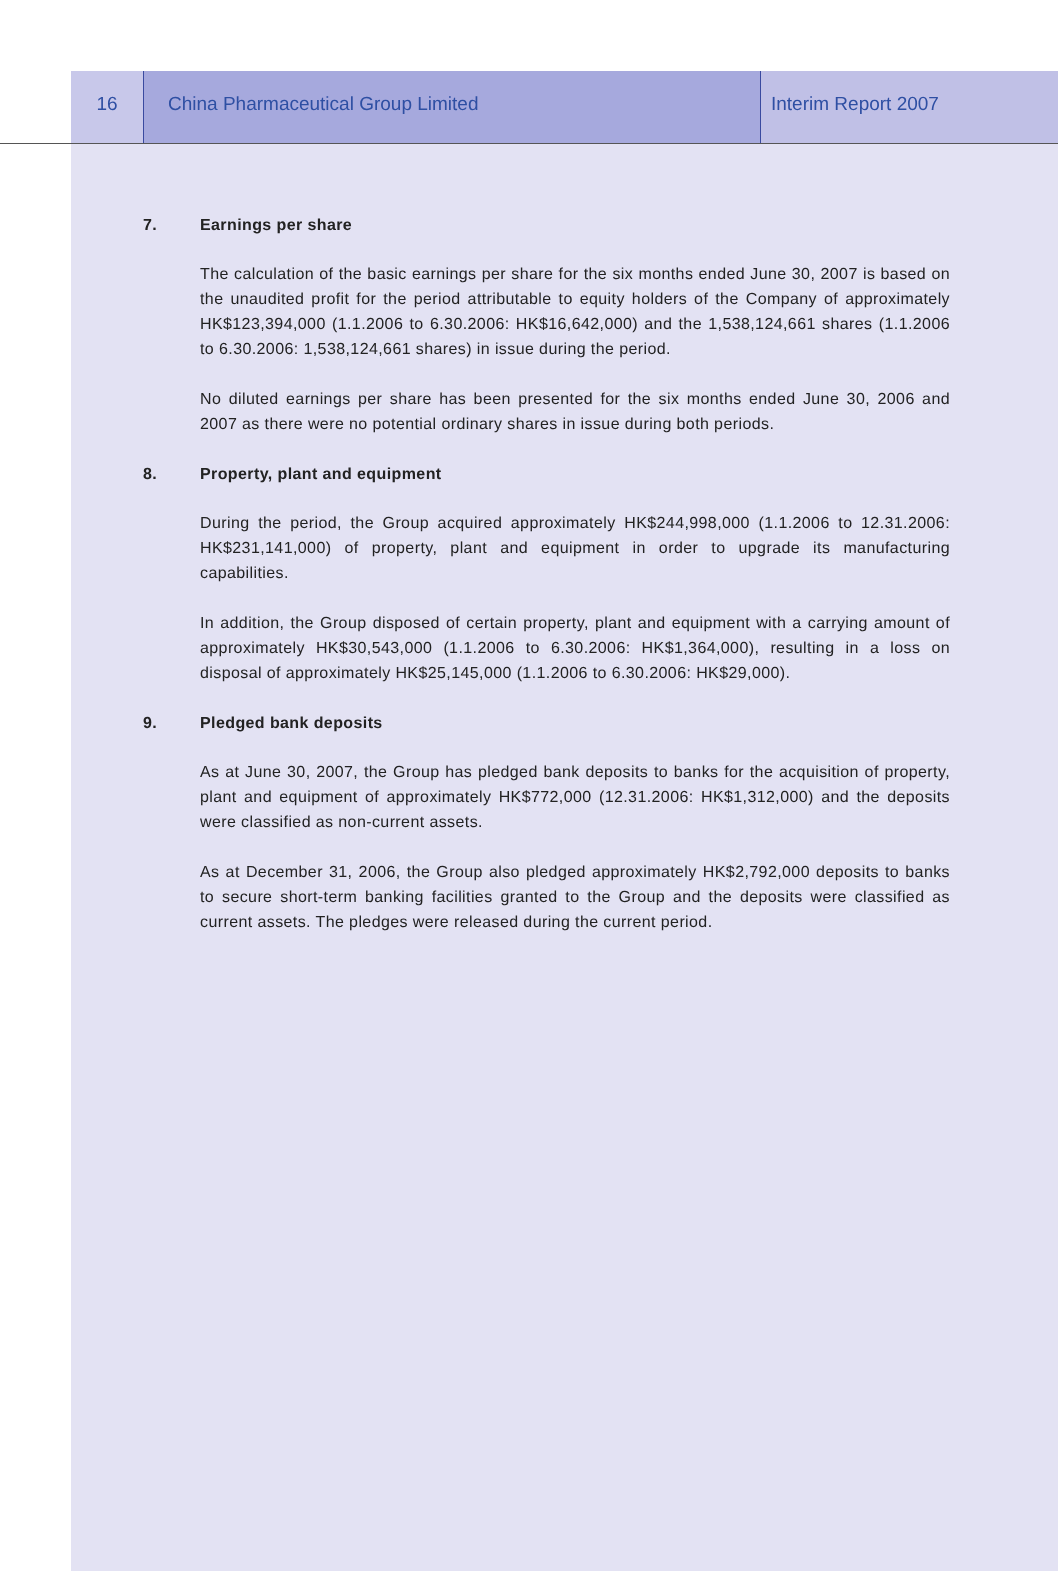16 China Pharmaceutical Group Limited Interim Report 2007
7. Earnings per share
The calculation of the basic earnings per share for the six months ended June 30, 2007 is based on the unaudited profit for the period attributable to equity holders of the Company of approximately HK$123,394,000 (1.1.2006 to 6.30.2006: HK$16,642,000) and the 1,538,124,661 shares (1.1.2006 to 6.30.2006: 1,538,124,661 shares) in issue during the period.
No diluted earnings per share has been presented for the six months ended June 30, 2006 and 2007 as there were no potential ordinary shares in issue during both periods.
8. Property, plant and equipment
During the period, the Group acquired approximately HK$244,998,000 (1.1.2006 to 12.31.2006: HK$231,141,000) of property, plant and equipment in order to upgrade its manufacturing capabilities.
In addition, the Group disposed of certain property, plant and equipment with a carrying amount of approximately HK$30,543,000 (1.1.2006 to 6.30.2006: HK$1,364,000), resulting in a loss on disposal of approximately HK$25,145,000 (1.1.2006 to 6.30.2006: HK$29,000).
9. Pledged bank deposits
As at June 30, 2007, the Group has pledged bank deposits to banks for the acquisition of property, plant and equipment of approximately HK$772,000 (12.31.2006: HK$1,312,000) and the deposits were classified as non-current assets.
As at December 31, 2006, the Group also pledged approximately HK$2,792,000 deposits to banks to secure short-term banking facilities granted to the Group and the deposits were classified as current assets. The pledges were released during the current period.